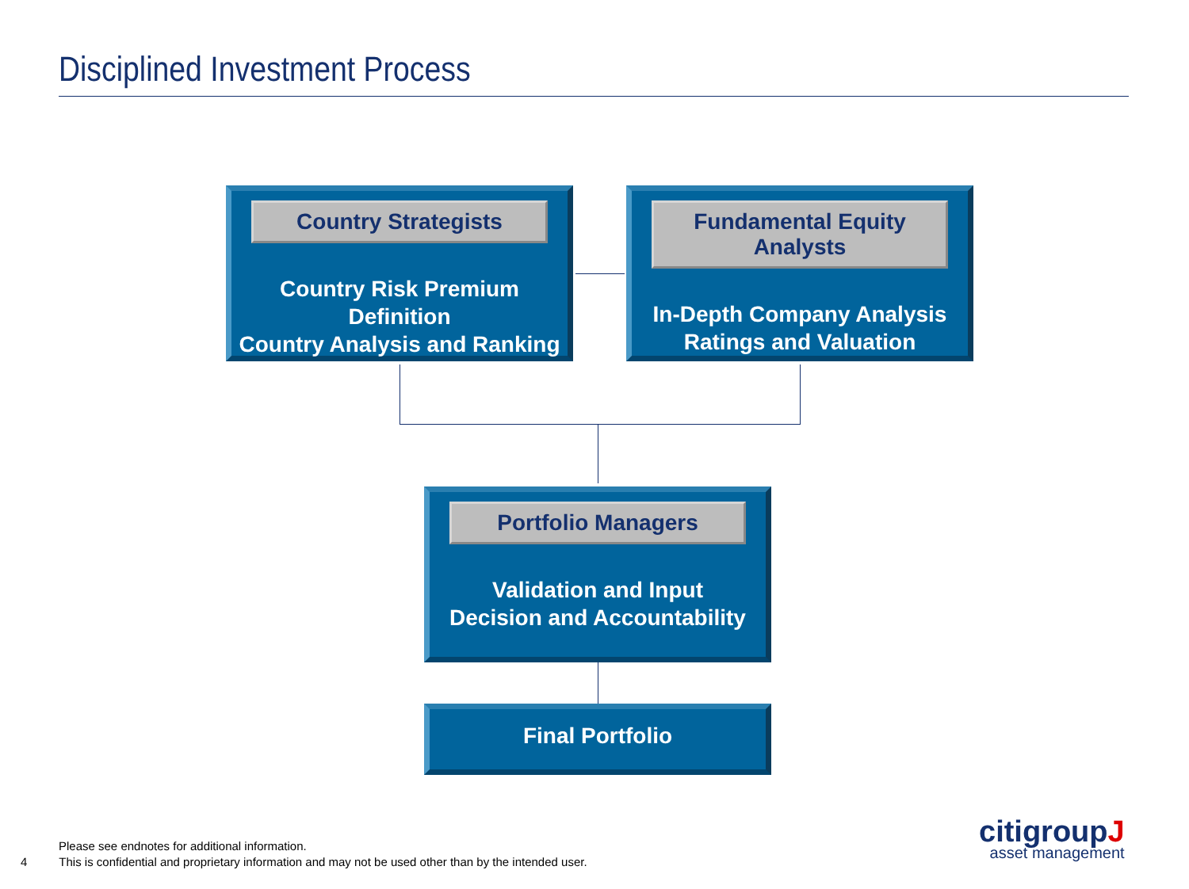Disciplined Investment Process
Country Strategists
Country Risk Premium Definition
Country Analysis and Ranking
Fundamental Equity Analysts
In-Depth Company Analysis
Ratings and Valuation
Portfolio Managers
Validation and Input
Decision and Accountability
Final Portfolio
Please see endnotes for additional information.
4 This is confidential and proprietary information and may not be used other than by the intended user.
citigroupJ
asset management